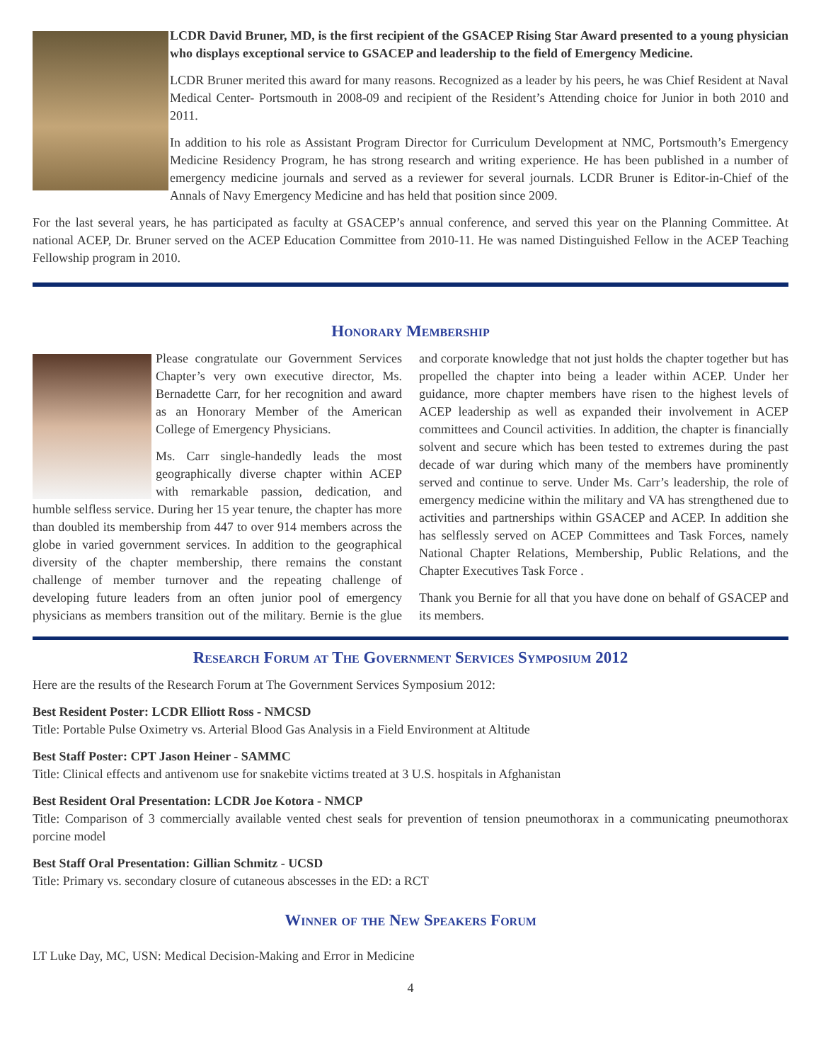LCDR David Bruner, MD, is the first recipient of the GSACEP Rising Star Award presented to a young physician who displays exceptional service to GSACEP and leadership to the field of Emergency Medicine.
LCDR Bruner merited this award for many reasons. Recognized as a leader by his peers, he was Chief Resident at Naval Medical Center- Portsmouth in 2008-09 and recipient of the Resident’s Attending choice for Junior in both 2010 and 2011.
In addition to his role as Assistant Program Director for Curriculum Development at NMC, Portsmouth’s Emergency Medicine Residency Program, he has strong research and writing experience. He has been published in a number of emergency medicine journals and served as a reviewer for several journals. LCDR Bruner is Editor-in-Chief of the Annals of Navy Emergency Medicine and has held that position since 2009.
For the last several years, he has participated as faculty at GSACEP’s annual conference, and served this year on the Planning Committee. At national ACEP, Dr. Bruner served on the ACEP Education Committee from 2010-11. He was named Distinguished Fellow in the ACEP Teaching Fellowship program in 2010.
Honorary Membership
Please congratulate our Government Services Chapter’s very own executive director, Ms. Bernadette Carr, for her recognition and award as an Honorary Member of the American College of Emergency Physicians.
Ms. Carr single-handedly leads the most geographically diverse chapter within ACEP with remarkable passion, dedication, and humble selfless service. During her 15 year tenure, the chapter has more than doubled its membership from 447 to over 914 members across the globe in varied government services. In addition to the geographical diversity of the chapter membership, there remains the constant challenge of member turnover and the repeating challenge of developing future leaders from an often junior pool of emergency physicians as members transition out of the military. Bernie is the glue and corporate knowledge that not just holds the chapter together but has propelled the chapter into being a leader within ACEP. Under her guidance, more chapter members have risen to the highest levels of ACEP leadership as well as expanded their involvement in ACEP committees and Council activities. In addition, the chapter is financially solvent and secure which has been tested to extremes during the past decade of war during which many of the members have prominently served and continue to serve. Under Ms. Carr’s leadership, the role of emergency medicine within the military and VA has strengthened due to activities and partnerships within GSACEP and ACEP. In addition she has selflessly served on ACEP Committees and Task Forces, namely National Chapter Relations, Membership, Public Relations, and the Chapter Executives Task Force .
Thank you Bernie for all that you have done on behalf of GSACEP and its members.
Research Forum at The Government Services Symposium 2012
Here are the results of the Research Forum at The Government Services Symposium 2012:
Best Resident Poster: LCDR Elliott Ross - NMCSD
Title: Portable Pulse Oximetry vs. Arterial Blood Gas Analysis in a Field Environment at Altitude
Best Staff Poster: CPT Jason Heiner - SAMMC
Title: Clinical effects and antivenom use for snakebite victims treated at 3 U.S. hospitals in Afghanistan
Best Resident Oral Presentation: LCDR Joe Kotora - NMCP
Title: Comparison of 3 commercially available vented chest seals for prevention of tension pneumothorax in a communicating pneumothorax porcine model
Best Staff Oral Presentation: Gillian Schmitz - UCSD
Title: Primary vs. secondary closure of cutaneous abscesses in the ED: a RCT
Winner of the New Speakers Forum
LT Luke Day, MC, USN: Medical Decision-Making and Error in Medicine
4